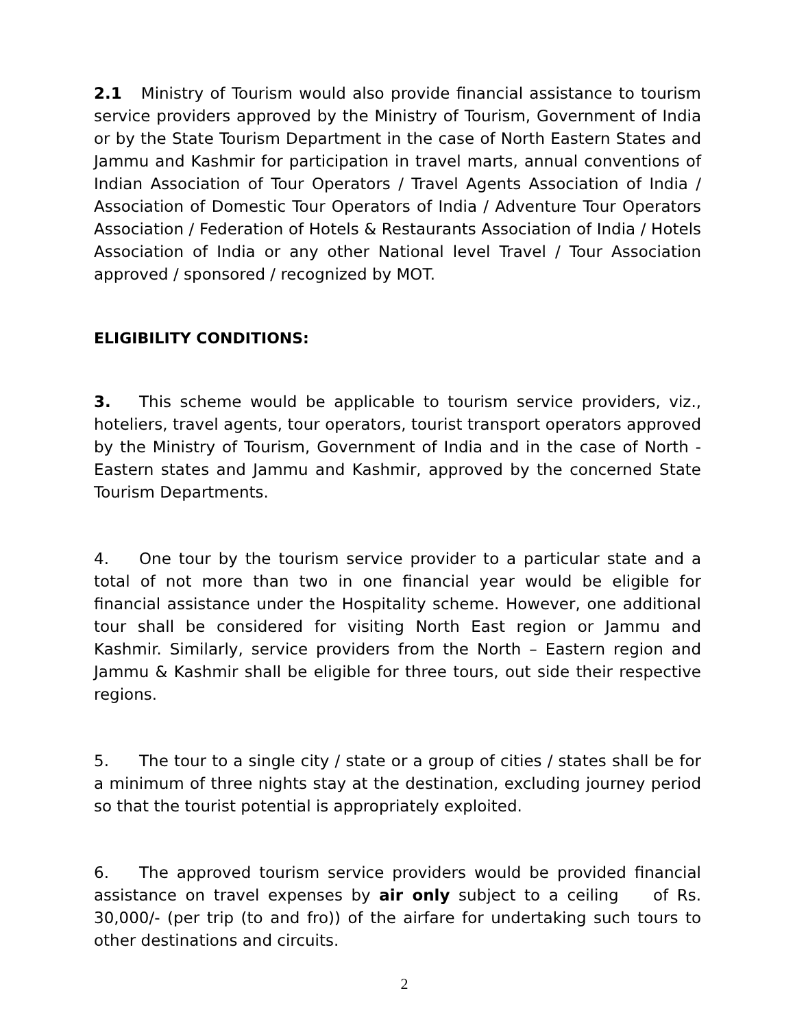2.1 Ministry of Tourism would also provide financial assistance to tourism service providers approved by the Ministry of Tourism, Government of India or by the State Tourism Department in the case of North Eastern States and Jammu and Kashmir for participation in travel marts, annual conventions of Indian Association of Tour Operators / Travel Agents Association of India / Association of Domestic Tour Operators of India / Adventure Tour Operators Association / Federation of Hotels & Restaurants Association of India / Hotels Association of India or any other National level Travel / Tour Association approved / sponsored / recognized by MOT.
ELIGIBILITY CONDITIONS:
3. This scheme would be applicable to tourism service providers, viz., hoteliers, travel agents, tour operators, tourist transport operators approved by the Ministry of Tourism, Government of India and in the case of North - Eastern states and Jammu and Kashmir, approved by the concerned State Tourism Departments.
4. One tour by the tourism service provider to a particular state and a total of not more than two in one financial year would be eligible for financial assistance under the Hospitality scheme. However, one additional tour shall be considered for visiting North East region or Jammu and Kashmir. Similarly, service providers from the North – Eastern region and Jammu & Kashmir shall be eligible for three tours, out side their respective regions.
5. The tour to a single city / state or a group of cities / states shall be for a minimum of three nights stay at the destination, excluding journey period so that the tourist potential is appropriately exploited.
6. The approved tourism service providers would be provided financial assistance on travel expenses by air only subject to a ceiling of Rs. 30,000/- (per trip (to and fro)) of the airfare for undertaking such tours to other destinations and circuits.
2